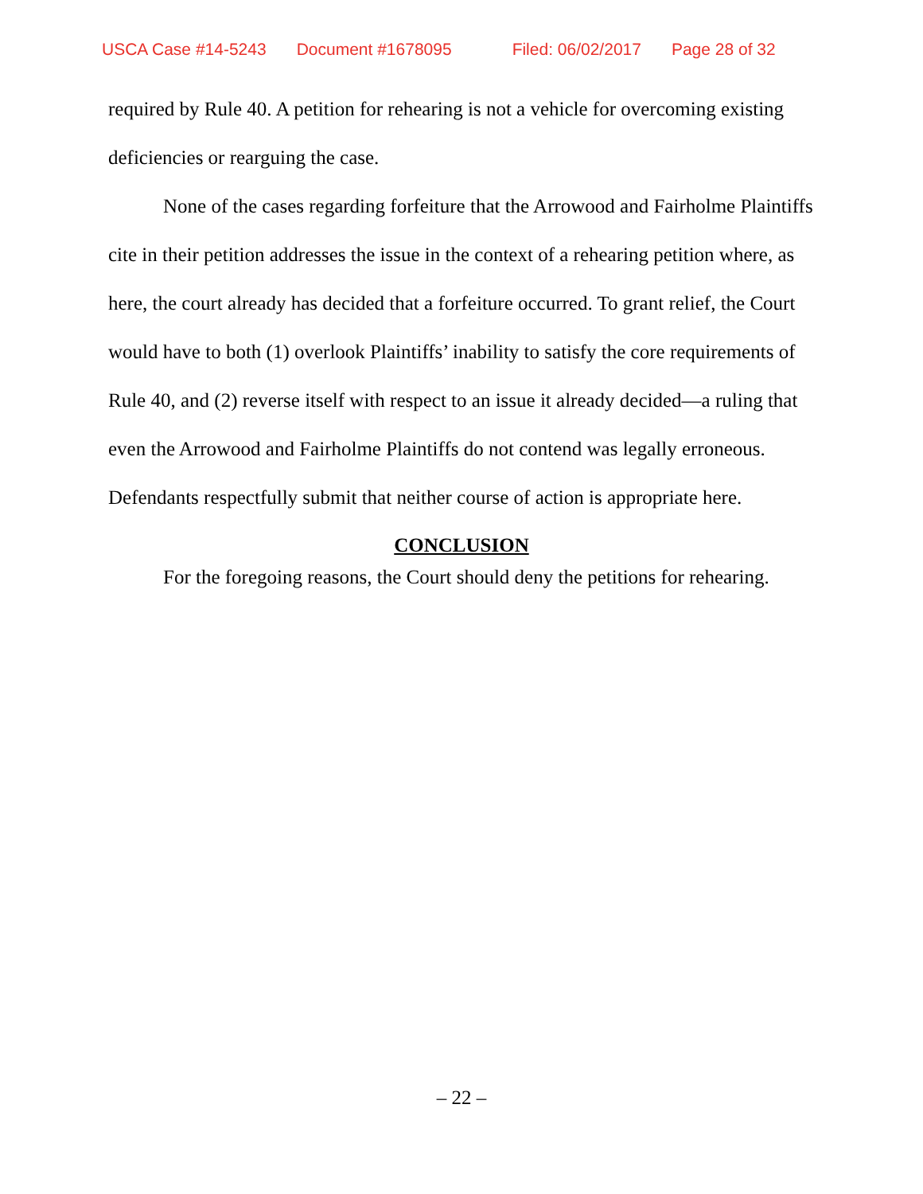USCA Case #14-5243 Document #1678095 Filed: 06/02/2017 Page 28 of 32
required by Rule 40. A petition for rehearing is not a vehicle for overcoming existing deficiencies or rearguing the case.
None of the cases regarding forfeiture that the Arrowood and Fairholme Plaintiffs cite in their petition addresses the issue in the context of a rehearing petition where, as here, the court already has decided that a forfeiture occurred. To grant relief, the Court would have to both (1) overlook Plaintiffs’ inability to satisfy the core requirements of Rule 40, and (2) reverse itself with respect to an issue it already decided—a ruling that even the Arrowood and Fairholme Plaintiffs do not contend was legally erroneous. Defendants respectfully submit that neither course of action is appropriate here.
CONCLUSION
For the foregoing reasons, the Court should deny the petitions for rehearing.
– 22 –